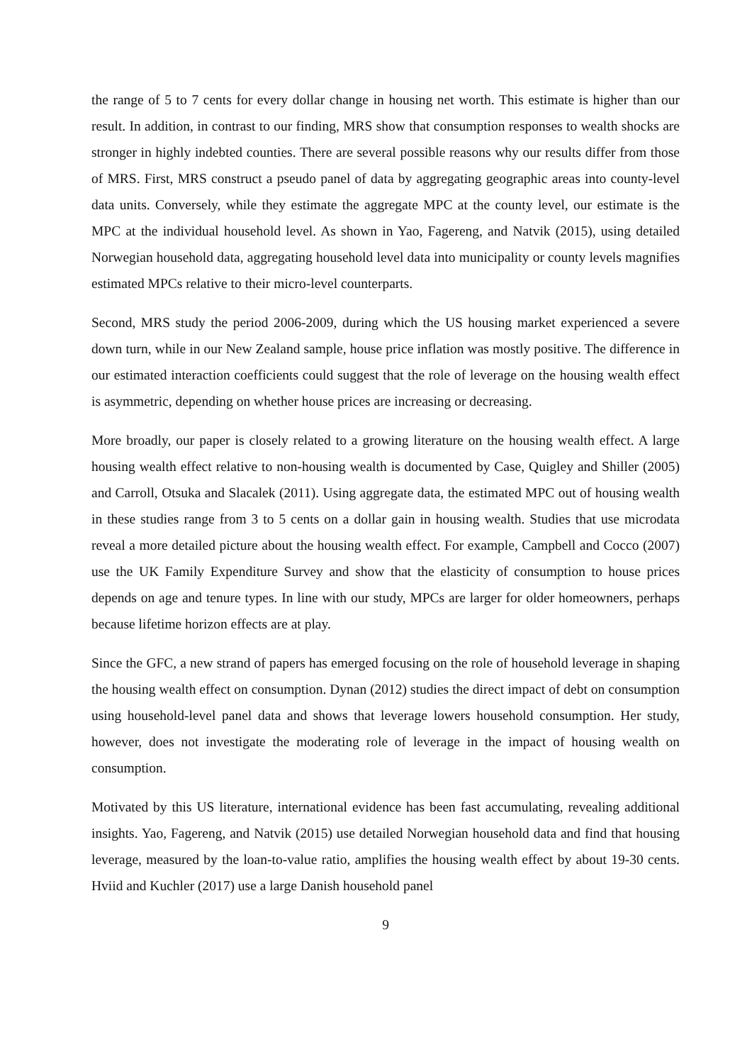the range of 5 to 7 cents for every dollar change in housing net worth. This estimate is higher than our result. In addition, in contrast to our finding, MRS show that consumption responses to wealth shocks are stronger in highly indebted counties. There are several possible reasons why our results differ from those of MRS. First, MRS construct a pseudo panel of data by aggregating geographic areas into county-level data units. Conversely, while they estimate the aggregate MPC at the county level, our estimate is the MPC at the individual household level. As shown in Yao, Fagereng, and Natvik (2015), using detailed Norwegian household data, aggregating household level data into municipality or county levels magnifies estimated MPCs relative to their micro-level counterparts.
Second, MRS study the period 2006-2009, during which the US housing market experienced a severe down turn, while in our New Zealand sample, house price inflation was mostly positive. The difference in our estimated interaction coefficients could suggest that the role of leverage on the housing wealth effect is asymmetric, depending on whether house prices are increasing or decreasing.
More broadly, our paper is closely related to a growing literature on the housing wealth effect. A large housing wealth effect relative to non-housing wealth is documented by Case, Quigley and Shiller (2005) and Carroll, Otsuka and Slacalek (2011). Using aggregate data, the estimated MPC out of housing wealth in these studies range from 3 to 5 cents on a dollar gain in housing wealth. Studies that use microdata reveal a more detailed picture about the housing wealth effect. For example, Campbell and Cocco (2007) use the UK Family Expenditure Survey and show that the elasticity of consumption to house prices depends on age and tenure types. In line with our study, MPCs are larger for older homeowners, perhaps because lifetime horizon effects are at play.
Since the GFC, a new strand of papers has emerged focusing on the role of household leverage in shaping the housing wealth effect on consumption. Dynan (2012) studies the direct impact of debt on consumption using household-level panel data and shows that leverage lowers household consumption. Her study, however, does not investigate the moderating role of leverage in the impact of housing wealth on consumption.
Motivated by this US literature, international evidence has been fast accumulating, revealing additional insights. Yao, Fagereng, and Natvik (2015) use detailed Norwegian household data and find that housing leverage, measured by the loan-to-value ratio, amplifies the housing wealth effect by about 19-30 cents. Hviid and Kuchler (2017) use a large Danish household panel
9